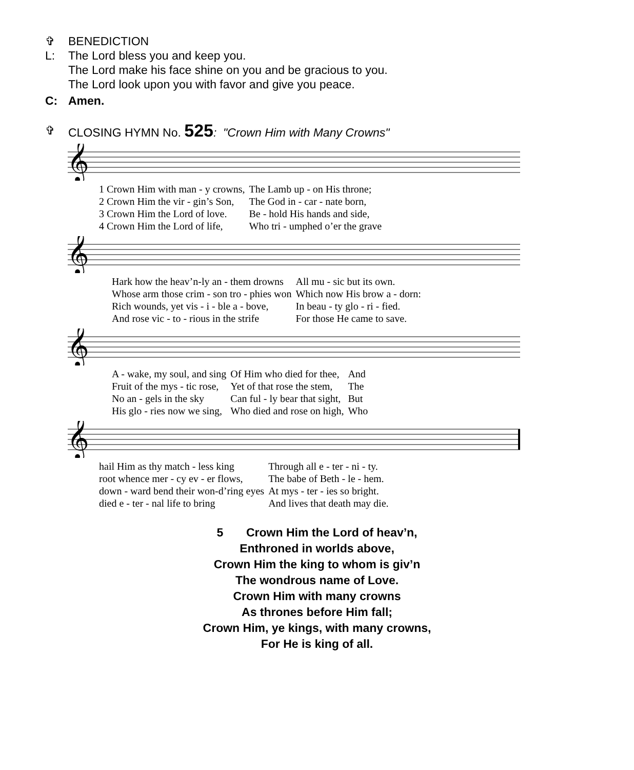✞ BENEDICTION
L: The Lord bless you and keep you.
The Lord make his face shine on you and be gracious to you.
The Lord look upon you with favor and give you peace.
C: Amen.
✞ CLOSING HYMN No. 525: "Crown Him with Many Crowns"
𝄞
| 1 Crown Him with man - y crowns, | The Lamb up - on His throne; |
| 2 Crown Him the vir - gin’s Son, | The God in - car - nate born, |
| 3 Crown Him the Lord of love. | Be - hold His hands and side, |
| 4 Crown Him the Lord of life, | Who tri - umphed o’er the grave |
𝄞
| Hark how the heav’n-ly an - them drowns | All mu - sic but its own. |
| Whose arm those crim - son tro - phies won | Which now His brow a - dorn: |
| Rich wounds, yet vis - i - ble a - bove, | In beau - ty glo - ri - fied. |
| And rose vic - to - rious in the strife | For those He came to save. |
𝄞
| A - wake, my soul, and sing | Of Him who died for thee, | And |
| Fruit of the mys - tic rose, | Yet of that rose the stem, | The |
| No an - gels in the sky | Can ful - ly bear that sight, | But |
| His glo - ries now we sing, | Who died and rose on high, | Who |
𝄞
| hail Him as thy match - less king | Through all e - ter - ni - ty. |
| root whence mer - cy ev - er flows, | The babe of Beth - le - hem. |
| down - ward bend their won-d’ring eyes | At mys - ter - ies so bright. |
| died e - ter - nal life to bring | And lives that death may die. |
5 Crown Him the Lord of heav’n,
Enthroned in worlds above,
Crown Him the king to whom is giv’n
The wondrous name of Love.
Crown Him with many crowns
As thrones before Him fall;
Crown Him, ye kings, with many crowns,
For He is king of all.